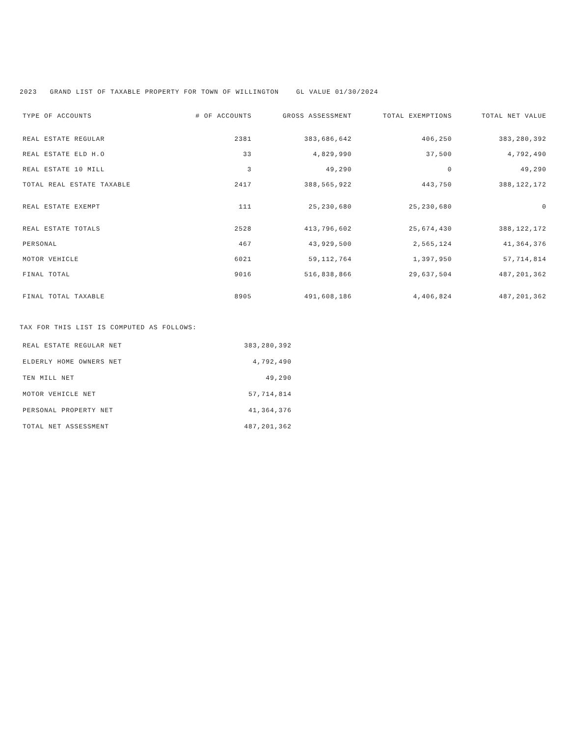2023 GRAND LIST OF TAXABLE PROPERTY FOR TOWN OF WILLINGTON GL VALUE 01/30/2024
| TYPE OF ACCOUNTS | # OF ACCOUNTS | GROSS ASSESSMENT | TOTAL EXEMPTIONS | TOTAL NET VALUE |
| --- | --- | --- | --- | --- |
| REAL ESTATE REGULAR | 2381 | 383,686,642 | 406,250 | 383,280,392 |
| REAL ESTATE ELD H.O | 33 | 4,829,990 | 37,500 | 4,792,490 |
| REAL ESTATE 10 MILL | 3 | 49,290 | 0 | 49,290 |
| TOTAL REAL ESTATE TAXABLE | 2417 | 388,565,922 | 443,750 | 388,122,172 |
| REAL ESTATE EXEMPT | 111 | 25,230,680 | 25,230,680 | 0 |
| REAL ESTATE TOTALS | 2528 | 413,796,602 | 25,674,430 | 388,122,172 |
| PERSONAL | 467 | 43,929,500 | 2,565,124 | 41,364,376 |
| MOTOR VEHICLE | 6021 | 59,112,764 | 1,397,950 | 57,714,814 |
| FINAL TOTAL | 9016 | 516,838,866 | 29,637,504 | 487,201,362 |
| FINAL TOTAL TAXABLE | 8905 | 491,608,186 | 4,406,824 | 487,201,362 |
TAX FOR THIS LIST IS COMPUTED AS FOLLOWS:
| REAL ESTATE REGULAR NET | 383,280,392 |
| ELDERLY HOME OWNERS NET | 4,792,490 |
| TEN MILL NET | 49,290 |
| MOTOR VEHICLE NET | 57,714,814 |
| PERSONAL PROPERTY NET | 41,364,376 |
| TOTAL NET ASSESSMENT | 487,201,362 |